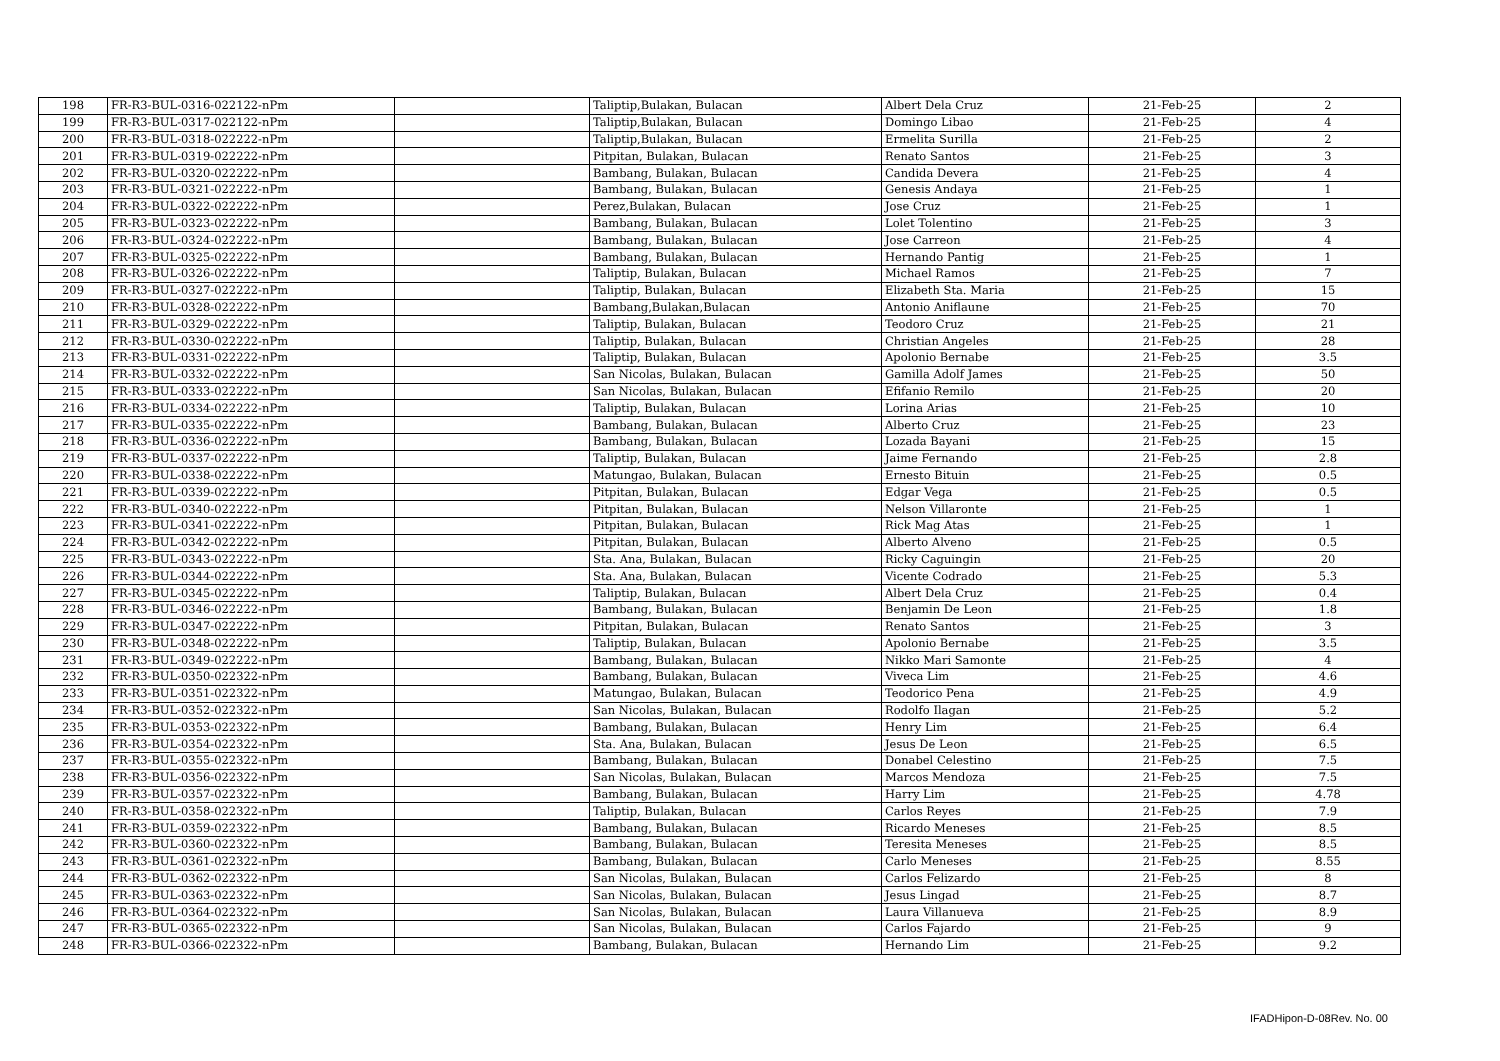| 198 | FR-R3-BUL-0316-022122-nPm | | Taliptip,Bulakan, Bulacan | Albert Dela Cruz | 21-Feb-25 | 2 |
| 199 | FR-R3-BUL-0317-022122-nPm | | Taliptip,Bulakan, Bulacan | Domingo Libao | 21-Feb-25 | 4 |
| 200 | FR-R3-BUL-0318-022222-nPm | | Taliptip,Bulakan, Bulacan | Ermelita Surilla | 21-Feb-25 | 2 |
| 201 | FR-R3-BUL-0319-022222-nPm | | Pitpitan, Bulakan, Bulacan | Renato Santos | 21-Feb-25 | 3 |
| 202 | FR-R3-BUL-0320-022222-nPm | | Bambang, Bulakan, Bulacan | Candida Devera | 21-Feb-25 | 4 |
| 203 | FR-R3-BUL-0321-022222-nPm | | Bambang, Bulakan, Bulacan | Genesis Andaya | 21-Feb-25 | 1 |
| 204 | FR-R3-BUL-0322-022222-nPm | | Perez,Bulakan, Bulacan | Jose Cruz | 21-Feb-25 | 1 |
| 205 | FR-R3-BUL-0323-022222-nPm | | Bambang, Bulakan, Bulacan | Lolet Tolentino | 21-Feb-25 | 3 |
| 206 | FR-R3-BUL-0324-022222-nPm | | Bambang, Bulakan, Bulacan | Jose Carreon | 21-Feb-25 | 4 |
| 207 | FR-R3-BUL-0325-022222-nPm | | Bambang, Bulakan, Bulacan | Hernando Pantig | 21-Feb-25 | 1 |
| 208 | FR-R3-BUL-0326-022222-nPm | | Taliptip, Bulakan, Bulacan | Michael Ramos | 21-Feb-25 | 7 |
| 209 | FR-R3-BUL-0327-022222-nPm | | Taliptip, Bulakan, Bulacan | Elizabeth Sta. Maria | 21-Feb-25 | 15 |
| 210 | FR-R3-BUL-0328-022222-nPm | | Bambang,Bulakan,Bulacan | Antonio Aniflaune | 21-Feb-25 | 70 |
| 211 | FR-R3-BUL-0329-022222-nPm | | Taliptip, Bulakan, Bulacan | Teodoro Cruz | 21-Feb-25 | 21 |
| 212 | FR-R3-BUL-0330-022222-nPm | | Taliptip, Bulakan, Bulacan | Christian Angeles | 21-Feb-25 | 28 |
| 213 | FR-R3-BUL-0331-022222-nPm | | Taliptip, Bulakan, Bulacan | Apolonio Bernabe | 21-Feb-25 | 3.5 |
| 214 | FR-R3-BUL-0332-022222-nPm | | San Nicolas, Bulakan, Bulacan | Gamilla Adolf James | 21-Feb-25 | 50 |
| 215 | FR-R3-BUL-0333-022222-nPm | | San Nicolas, Bulakan, Bulacan | Efifanio Remilo | 21-Feb-25 | 20 |
| 216 | FR-R3-BUL-0334-022222-nPm | | Taliptip, Bulakan, Bulacan | Lorina Arias | 21-Feb-25 | 10 |
| 217 | FR-R3-BUL-0335-022222-nPm | | Bambang, Bulakan, Bulacan | Alberto Cruz | 21-Feb-25 | 23 |
| 218 | FR-R3-BUL-0336-022222-nPm | | Bambang, Bulakan, Bulacan | Lozada Bayani | 21-Feb-25 | 15 |
| 219 | FR-R3-BUL-0337-022222-nPm | | Taliptip, Bulakan, Bulacan | Jaime Fernando | 21-Feb-25 | 2.8 |
| 220 | FR-R3-BUL-0338-022222-nPm | | Matungao, Bulakan, Bulacan | Ernesto Bituin | 21-Feb-25 | 0.5 |
| 221 | FR-R3-BUL-0339-022222-nPm | | Pitpitan, Bulakan, Bulacan | Edgar Vega | 21-Feb-25 | 0.5 |
| 222 | FR-R3-BUL-0340-022222-nPm | | Pitpitan, Bulakan, Bulacan | Nelson Villaronte | 21-Feb-25 | 1 |
| 223 | FR-R3-BUL-0341-022222-nPm | | Pitpitan, Bulakan, Bulacan | Rick Mag Atas | 21-Feb-25 | 1 |
| 224 | FR-R3-BUL-0342-022222-nPm | | Pitpitan, Bulakan, Bulacan | Alberto Alveno | 21-Feb-25 | 0.5 |
| 225 | FR-R3-BUL-0343-022222-nPm | | Sta. Ana, Bulakan, Bulacan | Ricky Caguingin | 21-Feb-25 | 20 |
| 226 | FR-R3-BUL-0344-022222-nPm | | Sta. Ana, Bulakan, Bulacan | Vicente Codrado | 21-Feb-25 | 5.3 |
| 227 | FR-R3-BUL-0345-022222-nPm | | Taliptip, Bulakan, Bulacan | Albert Dela Cruz | 21-Feb-25 | 0.4 |
| 228 | FR-R3-BUL-0346-022222-nPm | | Bambang, Bulakan, Bulacan | Benjamin De Leon | 21-Feb-25 | 1.8 |
| 229 | FR-R3-BUL-0347-022222-nPm | | Pitpitan, Bulakan, Bulacan | Renato Santos | 21-Feb-25 | 3 |
| 230 | FR-R3-BUL-0348-022222-nPm | | Taliptip, Bulakan, Bulacan | Apolonio Bernabe | 21-Feb-25 | 3.5 |
| 231 | FR-R3-BUL-0349-022222-nPm | | Bambang, Bulakan, Bulacan | Nikko Mari Samonte | 21-Feb-25 | 4 |
| 232 | FR-R3-BUL-0350-022322-nPm | | Bambang, Bulakan, Bulacan | Viveca Lim | 21-Feb-25 | 4.6 |
| 233 | FR-R3-BUL-0351-022322-nPm | | Matungao, Bulakan, Bulacan | Teodorico Pena | 21-Feb-25 | 4.9 |
| 234 | FR-R3-BUL-0352-022322-nPm | | San Nicolas, Bulakan, Bulacan | Rodolfo Ilagan | 21-Feb-25 | 5.2 |
| 235 | FR-R3-BUL-0353-022322-nPm | | Bambang, Bulakan, Bulacan | Henry Lim | 21-Feb-25 | 6.4 |
| 236 | FR-R3-BUL-0354-022322-nPm | | Sta. Ana, Bulakan, Bulacan | Jesus De Leon | 21-Feb-25 | 6.5 |
| 237 | FR-R3-BUL-0355-022322-nPm | | Bambang, Bulakan, Bulacan | Donabel Celestino | 21-Feb-25 | 7.5 |
| 238 | FR-R3-BUL-0356-022322-nPm | | San Nicolas, Bulakan, Bulacan | Marcos Mendoza | 21-Feb-25 | 7.5 |
| 239 | FR-R3-BUL-0357-022322-nPm | | Bambang, Bulakan, Bulacan | Harry Lim | 21-Feb-25 | 4.78 |
| 240 | FR-R3-BUL-0358-022322-nPm | | Taliptip, Bulakan, Bulacan | Carlos Reyes | 21-Feb-25 | 7.9 |
| 241 | FR-R3-BUL-0359-022322-nPm | | Bambang, Bulakan, Bulacan | Ricardo Meneses | 21-Feb-25 | 8.5 |
| 242 | FR-R3-BUL-0360-022322-nPm | | Bambang, Bulakan, Bulacan | Teresita Meneses | 21-Feb-25 | 8.5 |
| 243 | FR-R3-BUL-0361-022322-nPm | | Bambang, Bulakan, Bulacan | Carlo Meneses | 21-Feb-25 | 8.55 |
| 244 | FR-R3-BUL-0362-022322-nPm | | San Nicolas, Bulakan, Bulacan | Carlos Felizardo | 21-Feb-25 | 8 |
| 245 | FR-R3-BUL-0363-022322-nPm | | San Nicolas, Bulakan, Bulacan | Jesus Lingad | 21-Feb-25 | 8.7 |
| 246 | FR-R3-BUL-0364-022322-nPm | | San Nicolas, Bulakan, Bulacan | Laura Villanueva | 21-Feb-25 | 8.9 |
| 247 | FR-R3-BUL-0365-022322-nPm | | San Nicolas, Bulakan, Bulacan | Carlos Fajardo | 21-Feb-25 | 9 |
| 248 | FR-R3-BUL-0366-022322-nPm | | Bambang, Bulakan, Bulacan | Hernando Lim | 21-Feb-25 | 9.2 |
IFADHipon-D-08Rev. No. 00